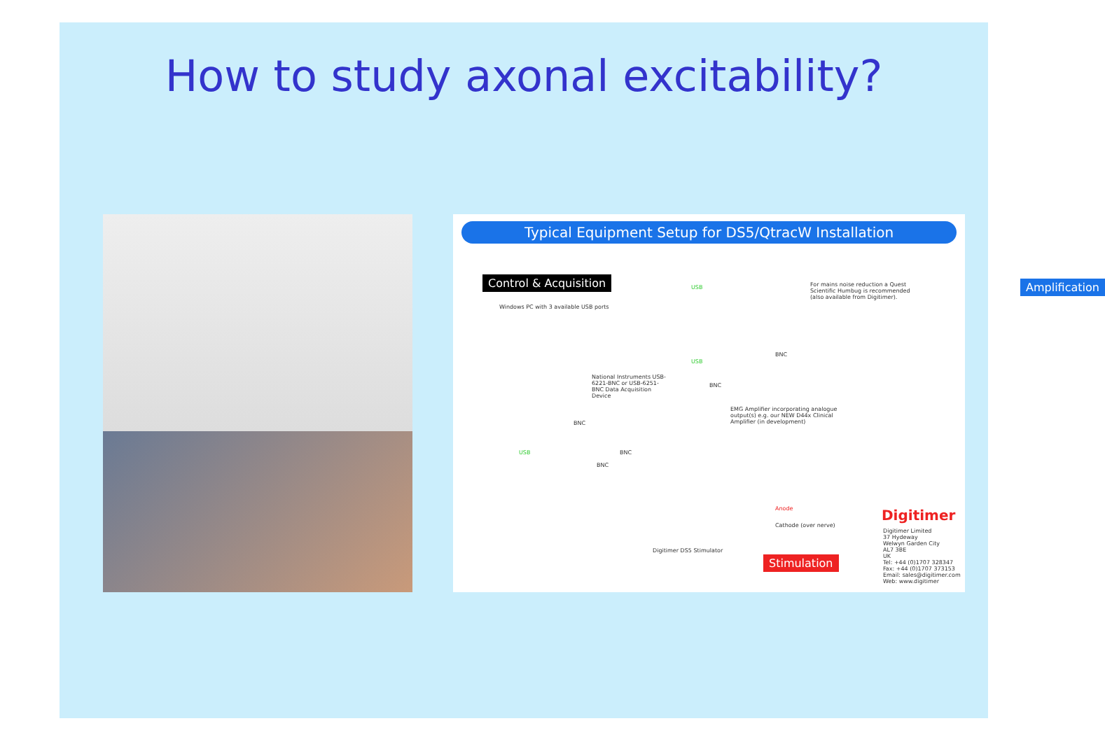How to study axonal excitability?
Typical Equipment Setup for DS5/QtracW Installation
Control & Acquisition
Windows PC with 3 available USB ports
USB
USB
For mains noise reduction a Quest Scientific Humbug is recommended (also available from Digitimer).
Amplification
BNC
National Instruments USB-6221-BNC or USB-6251-BNC Data Acquisition Device
BNC
EMG Amplifier incorporating analogue output(s) e.g. our NEW D44x Clinical Amplifier (in development)
BNC
USB BNC
BNC
Anode
Cathode (over nerve)
Digitimer DS5 Stimulator
Stimulation
Digitimer
Digitimer Limited
37 Hydeway
Welwyn Garden City
AL7 3BE
UK
Tel: +44 (0)1707 328347
Fax: +44 (0)1707 373153
Email: sales@digitimer.com
Web: www.digitimer